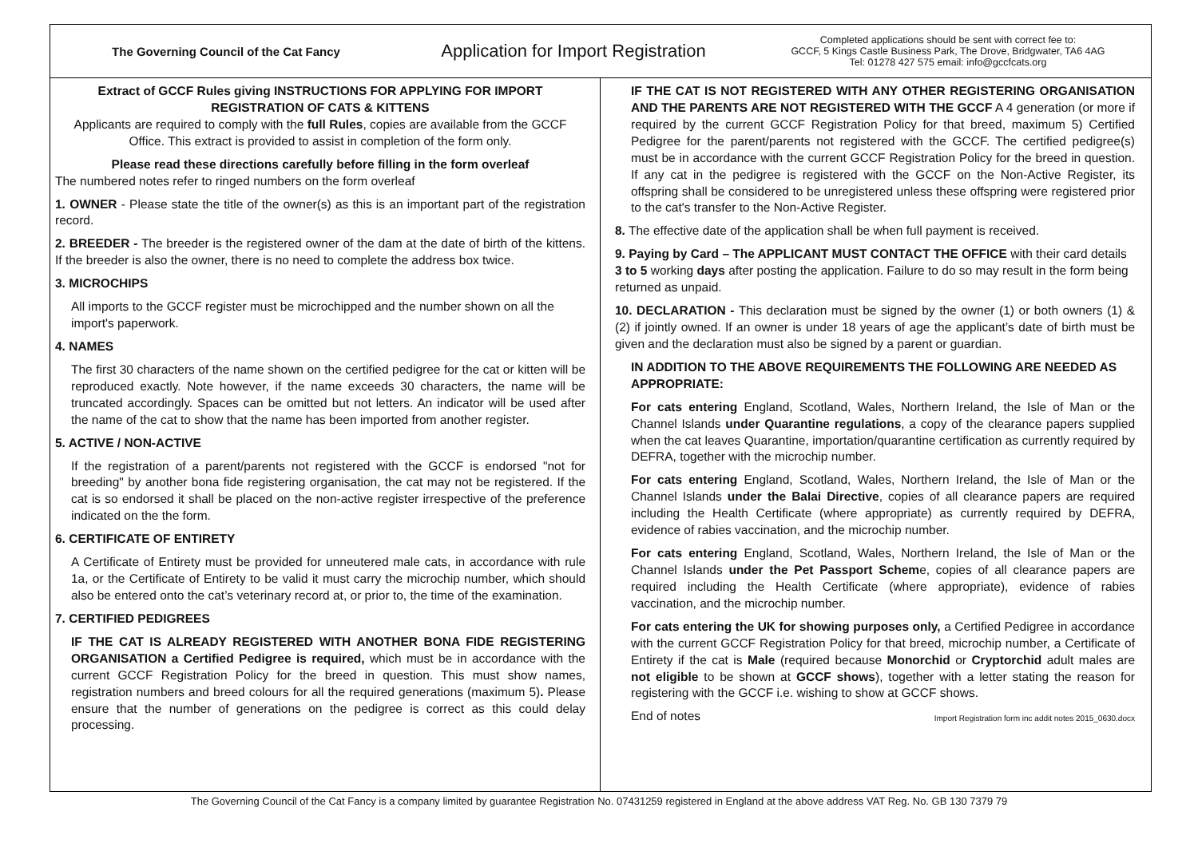The Governing Council of the Cat Fancy
Application for Import Registration
Completed applications should be sent with correct fee to:
GCCF, 5 Kings Castle Business Park, The Drove, Bridgwater, TA6 4AG
Tel: 01278 427 575 email: info@gccfcats.org
Extract of GCCF Rules giving INSTRUCTIONS FOR APPLYING FOR IMPORT REGISTRATION OF CATS & KITTENS
Applicants are required to comply with the full Rules, copies are available from the GCCF Office. This extract is provided to assist in completion of the form only.
Please read these directions carefully before filling in the form overleaf
The numbered notes refer to ringed numbers on the form overleaf
1. OWNER - Please state the title of the owner(s) as this is an important part of the registration record.
2. BREEDER - The breeder is the registered owner of the dam at the date of birth of the kittens. If the breeder is also the owner, there is no need to complete the address box twice.
3. MICROCHIPS
All imports to the GCCF register must be microchipped and the number shown on all the import's paperwork.
4. NAMES
The first 30 characters of the name shown on the certified pedigree for the cat or kitten will be reproduced exactly. Note however, if the name exceeds 30 characters, the name will be truncated accordingly. Spaces can be omitted but not letters. An indicator will be used after the name of the cat to show that the name has been imported from another register.
5. ACTIVE / NON-ACTIVE
If the registration of a parent/parents not registered with the GCCF is endorsed "not for breeding" by another bona fide registering organisation, the cat may not be registered. If the cat is so endorsed it shall be placed on the non-active register irrespective of the preference indicated on the the form.
6. CERTIFICATE OF ENTIRETY
A Certificate of Entirety must be provided for unneutered male cats, in accordance with rule 1a, or the Certificate of Entirety to be valid it must carry the microchip number, which should also be entered onto the cat’s veterinary record at, or prior to, the time of the examination.
7. CERTIFIED PEDIGREES
IF THE CAT IS ALREADY REGISTERED WITH ANOTHER BONA FIDE REGISTERING ORGANISATION a Certified Pedigree is required, which must be in accordance with the current GCCF Registration Policy for the breed in question. This must show names, registration numbers and breed colours for all the required generations (maximum 5). Please ensure that the number of generations on the pedigree is correct as this could delay processing.
IF THE CAT IS NOT REGISTERED WITH ANY OTHER REGISTERING ORGANISATION AND THE PARENTS ARE NOT REGISTERED WITH THE GCCF A 4 generation (or more if required by the current GCCF Registration Policy for that breed, maximum 5) Certified Pedigree for the parent/parents not registered with the GCCF. The certified pedigree(s) must be in accordance with the current GCCF Registration Policy for the breed in question. If any cat in the pedigree is registered with the GCCF on the Non-Active Register, its offspring shall be considered to be unregistered unless these offspring were registered prior to the cat's transfer to the Non-Active Register.
8. The effective date of the application shall be when full payment is received.
9. Paying by Card – The APPLICANT MUST CONTACT THE OFFICE with their card details 3 to 5 working days after posting the application. Failure to do so may result in the form being returned as unpaid.
10. DECLARATION - This declaration must be signed by the owner (1) or both owners (1) & (2) if jointly owned. If an owner is under 18 years of age the applicant’s date of birth must be given and the declaration must also be signed by a parent or guardian.
IN ADDITION TO THE ABOVE REQUIREMENTS THE FOLLOWING ARE NEEDED AS APPROPRIATE:
For cats entering England, Scotland, Wales, Northern Ireland, the Isle of Man or the Channel Islands under Quarantine regulations, a copy of the clearance papers supplied when the cat leaves Quarantine, importation/quarantine certification as currently required by DEFRA, together with the microchip number.
For cats entering England, Scotland, Wales, Northern Ireland, the Isle of Man or the Channel Islands under the Balai Directive, copies of all clearance papers are required including the Health Certificate (where appropriate) as currently required by DEFRA, evidence of rabies vaccination, and the microchip number.
For cats entering England, Scotland, Wales, Northern Ireland, the Isle of Man or the Channel Islands under the Pet Passport Scheme, copies of all clearance papers are required including the Health Certificate (where appropriate), evidence of rabies vaccination, and the microchip number.
For cats entering the UK for showing purposes only, a Certified Pedigree in accordance with the current GCCF Registration Policy for that breed, microchip number, a Certificate of Entirety if the cat is Male (required because Monorchid or Cryptorchid adult males are not eligible to be shown at GCCF shows), together with a letter stating the reason for registering with the GCCF i.e. wishing to show at GCCF shows.
End of notes Import Registration form inc addit notes 2015_0630.docx
The Governing Council of the Cat Fancy is a company limited by guarantee Registration No. 07431259 registered in England at the above address VAT Reg. No. GB 130 7379 79